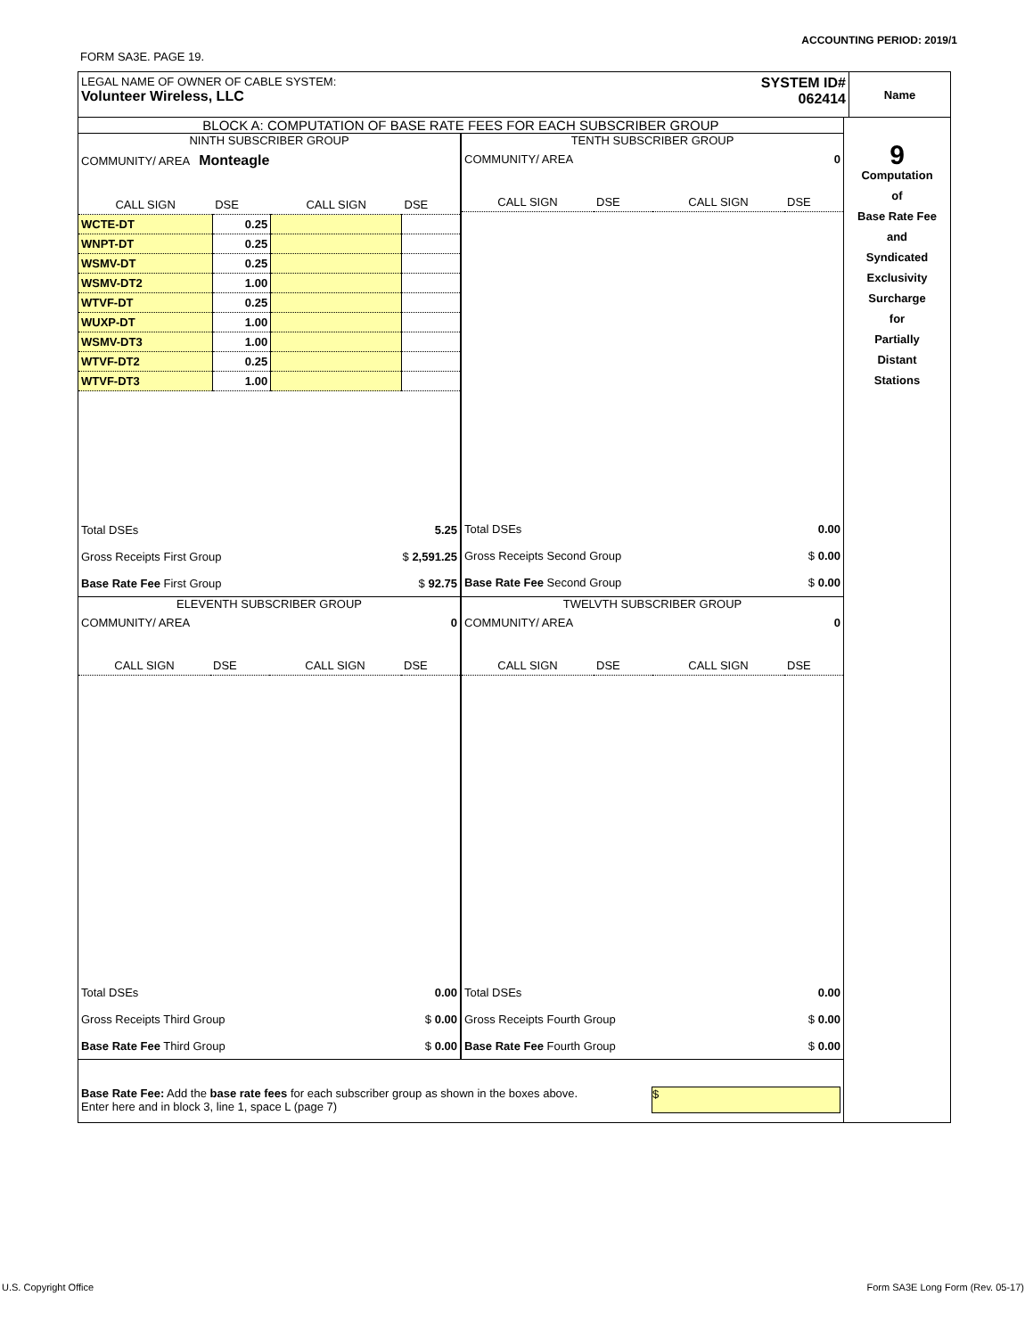ACCOUNTING PERIOD: 2019/1
FORM SA3E. PAGE 19.
LEGAL NAME OF OWNER OF CABLE SYSTEM:
Volunteer Wireless, LLC
SYSTEM ID#
062414
Name
BLOCK A: COMPUTATION OF BASE RATE FEES FOR EACH SUBSCRIBER GROUP
NINTH SUBSCRIBER GROUP
COMMUNITY/ AREA Monteagle
| CALL SIGN | DSE | CALL SIGN | DSE |
| WCTE-DT | 0.25 | | |
| WNPT-DT | 0.25 | | |
| WSMV-DT | 0.25 | | |
| WSMV-DT2 | 1.00 | | |
| WTVF-DT | 0.25 | | |
| WUXP-DT | 1.00 | | |
| WSMV-DT3 | 1.00 | | |
| WTVF-DT2 | 0.25 | | |
| WTVF-DT3 | 1.00 | | |
| Total DSEs | 5.25 |
| Gross Receipts First Group | $ 2,591.25 |
| Base Rate Fee First Group | $ 92.75 |
TENTH SUBSCRIBER GROUP
COMMUNITY/ AREA 0
| CALL SIGN | DSE | CALL SIGN | DSE |
| Total DSEs | 0.00 |
| Gross Receipts Second Group | $ 0.00 |
| Base Rate Fee Second Group | $ 0.00 |
ELEVENTH SUBSCRIBER GROUP
COMMUNITY/ AREA 0
| CALL SIGN | DSE | CALL SIGN | DSE |
| Total DSEs | 0.00 |
| Gross Receipts Third Group | $ 0.00 |
| Base Rate Fee Third Group | $ 0.00 |
TWELVTH SUBSCRIBER GROUP
COMMUNITY/ AREA 0
| CALL SIGN | DSE | CALL SIGN | DSE |
| Total DSEs | 0.00 |
| Gross Receipts Fourth Group | $ 0.00 |
| Base Rate Fee Fourth Group | $ 0.00 |
Base Rate Fee: Add the base rate fees for each subscriber group as shown in the boxes above.
Enter here and in block 3, line 1, space L (page 7)
$
9
Computation
of
Base Rate Fee
and
Syndicated
Exclusivity
Surcharge
for
Partially
Distant
Stations
U.S. Copyright Office
Form SA3E Long Form (Rev. 05-17)